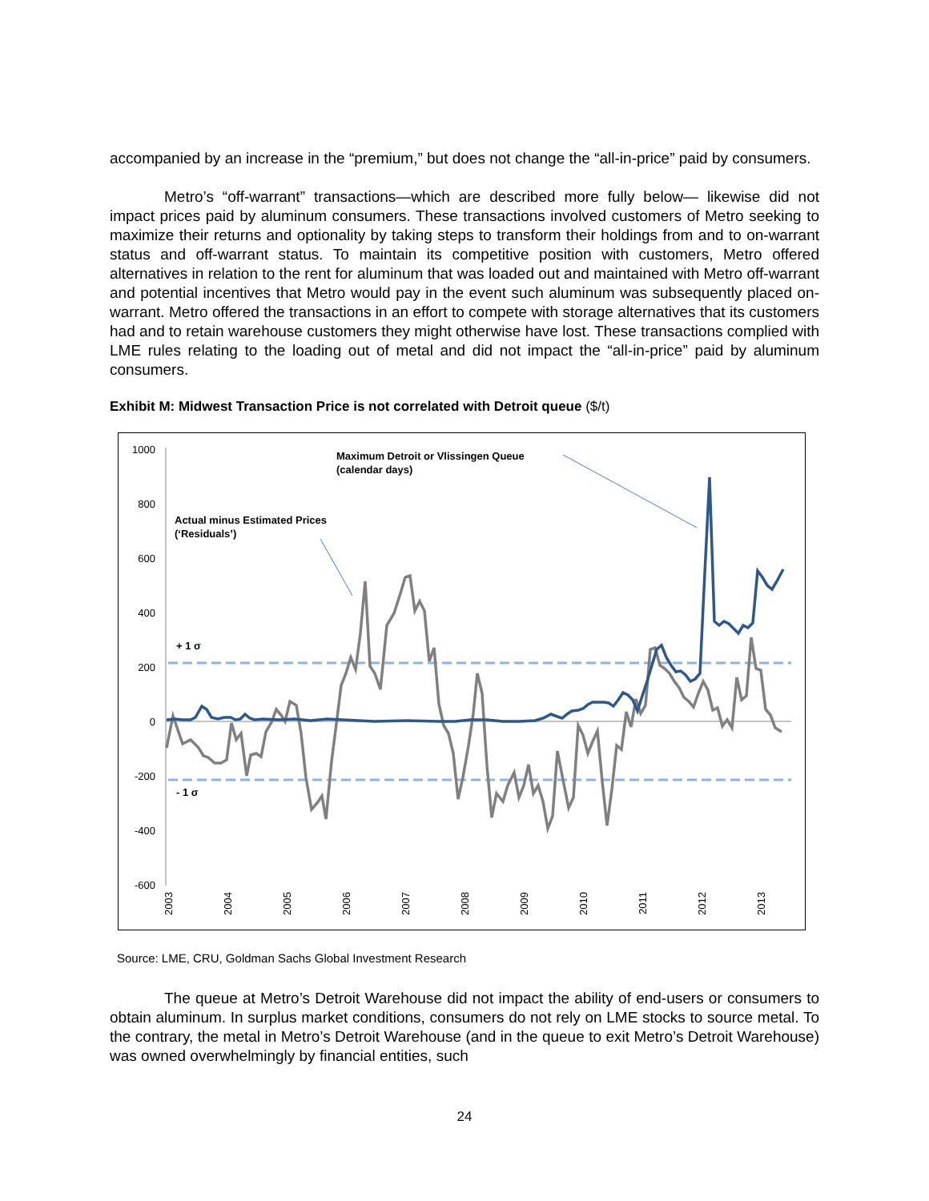accompanied by an increase in the “premium,” but does not change the “all-in-price” paid by consumers.
Metro’s “off-warrant” transactions—which are described more fully below— likewise did not impact prices paid by aluminum consumers. These transactions involved customers of Metro seeking to maximize their returns and optionality by taking steps to transform their holdings from and to on-warrant status and off-warrant status. To maintain its competitive position with customers, Metro offered alternatives in relation to the rent for aluminum that was loaded out and maintained with Metro off-warrant and potential incentives that Metro would pay in the event such aluminum was subsequently placed on-warrant. Metro offered the transactions in an effort to compete with storage alternatives that its customers had and to retain warehouse customers they might otherwise have lost. These transactions complied with LME rules relating to the loading out of metal and did not impact the “all-in-price” paid by aluminum consumers.
Exhibit M: Midwest Transaction Price is not correlated with Detroit queue ($/t)
1000
800
600
400
200
0
-200
-400
-600
2003
2004
2005
2006
2007
2008
2009
2010
2011
2012
2013
Maximum Detroit or Vlissingen Queue
(calendar days)
Actual minus Estimated Prices
(‘Residuals’)
+ 1 σ
- 1 σ
Source: LME, CRU, Goldman Sachs Global Investment Research
The queue at Metro’s Detroit Warehouse did not impact the ability of end-users or consumers to obtain aluminum. In surplus market conditions, consumers do not rely on LME stocks to source metal. To the contrary, the metal in Metro’s Detroit Warehouse (and in the queue to exit Metro’s Detroit Warehouse) was owned overwhelmingly by financial entities, such
24